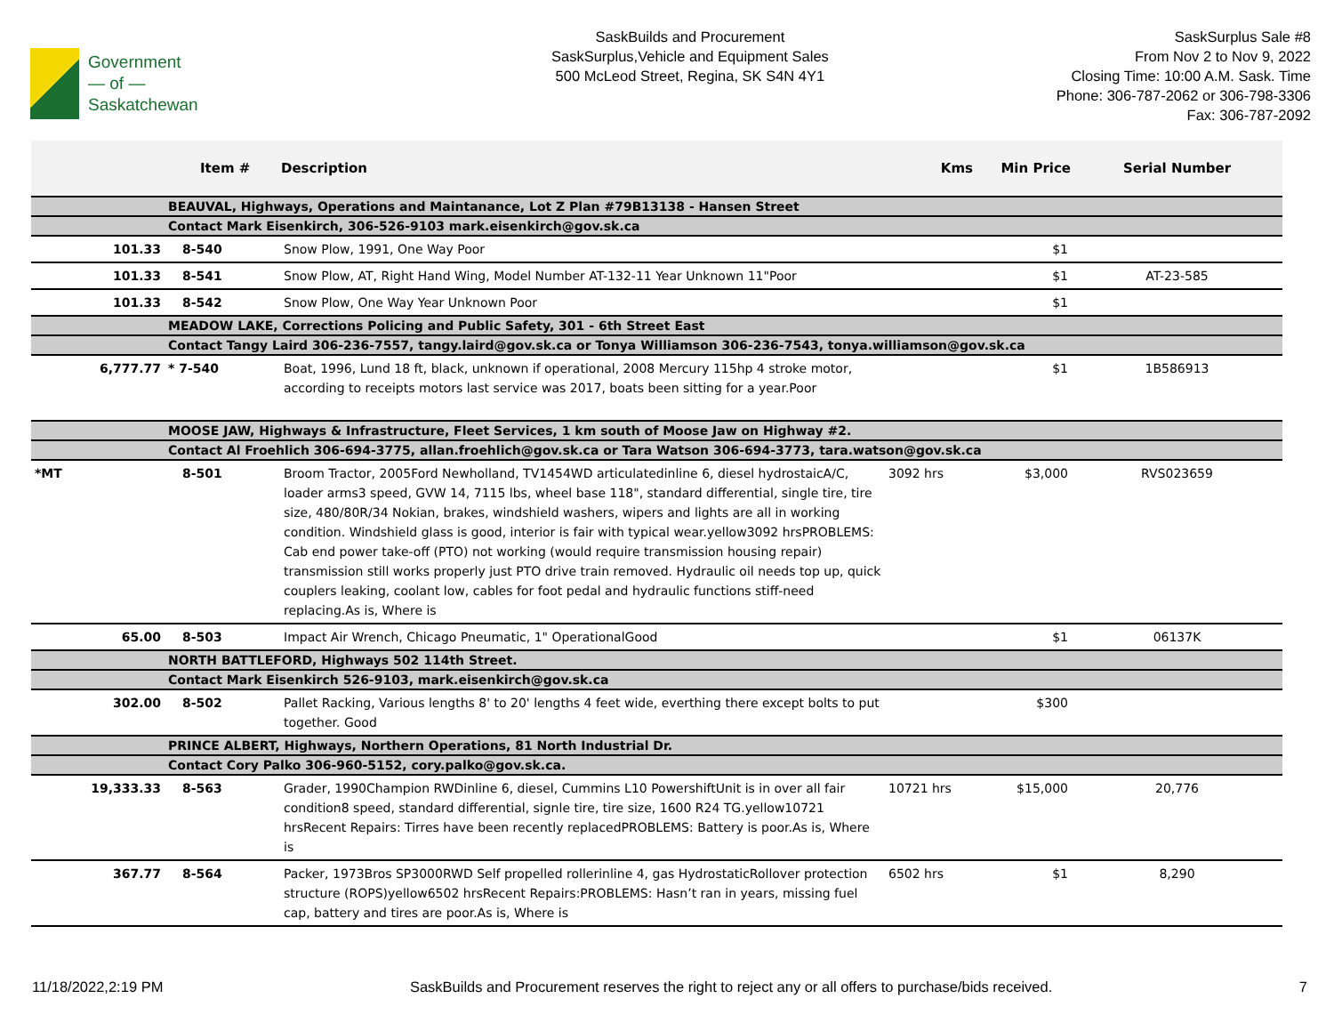Government
— of —
Saskatchewan
SaskBuilds and Procurement
SaskSurplus,Vehicle and Equipment Sales
500 McLeod Street, Regina, SK S4N 4Y1
SaskSurplus Sale #8
From Nov 2 to Nov 9, 2022
Closing Time: 10:00 A.M. Sask. Time
Phone: 306-787-2062 or 306-798-3306
Fax: 306-787-2092
| | Item # | Description | Kms | Min Price | Serial Number |
| --- | --- | --- | --- | --- | --- |
| | BEAUVAL, Highways, Operations and Maintanance, Lot Z Plan #79B13138 - Hansen Street | | | | |
| | Contact Mark Eisenkirch, 306-526-9103 mark.eisenkirch@gov.sk.ca | | | | |
| 101.33 | 8-540 | Snow Plow, 1991, One Way Poor | | $1 | |
| 101.33 | 8-541 | Snow Plow, AT, Right Hand Wing, Model Number AT-132-11 Year Unknown 11"Poor | | $1 | AT-23-585 |
| 101.33 | 8-542 | Snow Plow, One Way Year Unknown Poor | | $1 | |
| | MEADOW LAKE, Corrections Policing and Public Safety, 301 - 6th Street East | | | | |
| | Contact Tangy Laird 306-236-7557, tangy.laird@gov.sk.ca or Tonya Williamson 306-236-7543, tonya.williamson@gov.sk.ca | | | | |
| 6,777.77 | * 7-540 | Boat, 1996, Lund 18 ft, black, unknown if operational, 2008 Mercury 115hp 4 stroke motor, according to receipts motors last service was 2017, boats been sitting for a year.Poor | | $1 | 1B586913 |
| | MOOSE JAW, Highways & Infrastructure, Fleet Services, 1 km south of Moose Jaw on Highway #2. | | | | |
| | Contact Al Froehlich 306-694-3775, allan.froehlich@gov.sk.ca or Tara Watson 306-694-3773, tara.watson@gov.sk.ca | | | | |
| *MT | 8-501 | Broom Tractor, 2005Ford Newholland, TV1454WD articulatedinline 6, diesel hydrostaicA/C, loader arms3 speed, GVW 14, 7115 lbs, wheel base 118", standard differential, single tire, tire size, 480/80R/34 Nokian, brakes, windshield washers, wipers and lights are all in working condition. Windshield glass is good, interior is fair with typical wear.yellow3092 hrsPROBLEMS: Cab end power take-off (PTO) not working (would require transmission housing repair) transmission still works properly just PTO drive train removed. Hydraulic oil needs top up, quick couplers leaking, coolant low, cables for foot pedal and hydraulic functions stiff-need replacing.As is, Where is | 3092 hrs | $3,000 | RVS023659 |
| 65.00 | 8-503 | Impact Air Wrench, Chicago Pneumatic, 1" OperationalGood | | $1 | 06137K |
| | NORTH BATTLEFORD, Highways 502 114th Street. | | | | |
| | Contact Mark Eisenkirch 526-9103, mark.eisenkirch@gov.sk.ca | | | | |
| 302.00 | 8-502 | Pallet Racking, Various lengths 8' to 20' lengths 4 feet wide, everthing there except bolts to put together. Good | | $300 | |
| | PRINCE ALBERT, Highways, Northern Operations, 81 North Industrial Dr. | | | | |
| | Contact Cory Palko 306-960-5152, cory.palko@gov.sk.ca. | | | | |
| 19,333.33 | 8-563 | Grader, 1990Champion RWDinline 6, diesel, Cummins L10 PowershiftUnit is in over all fair condition8 speed, standard differential, signle tire, tire size, 1600 R24 TG.yellow10721 hrsRecent Repairs: Tirres have been recently replacedPROBLEMS: Battery is poor.As is, Where is | 10721 hrs | $15,000 | 20,776 |
| 367.77 | 8-564 | Packer, 1973Bros SP3000RWD Self propelled rollerinline 4, gas HydrostaticRollover protection structure (ROPS)yellow6502 hrsRecent Repairs:PROBLEMS: Hasn’t ran in years, missing fuel cap, battery and tires are poor.As is, Where is | 6502 hrs | $1 | 8,290 |
11/18/2022,2:19 PM SaskBuilds and Procurement reserves the right to reject any or all offers to purchase/bids received. 7